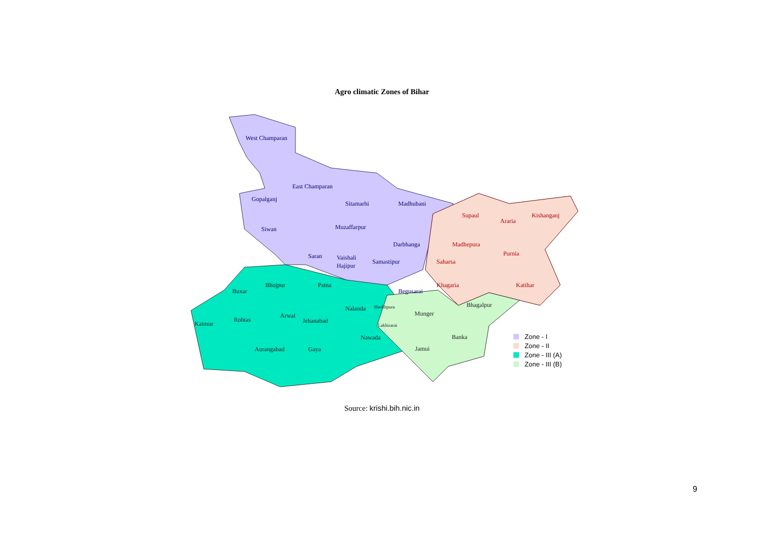Agro climatic Zones of Bihar
West Champaran
East Champaran
Gopalganj
Sitamarhi
Madhubani
Muzaffarpur
Siwan
Darbhanga
Saran
Vaishali
Hajipur
Samastipur
Begusarai
Supaul
Araria
Kishanganj
Madhepura
Purnia
Saharsa
Khagaria
Katihar
Bhojpur
Patna
Buxar
Nalanda
Sheikhpura
Arwal
Rohtas
Jehanabad
Kaimur
Lakhisarai
Nawada
Aurangabad
Gaya
Munger
Bhagalpur
Banka
Jamui
Zone - I
Zone - II
Zone - III (A)
Zone - III (B)
Source: krishi.bih.nic.in
9